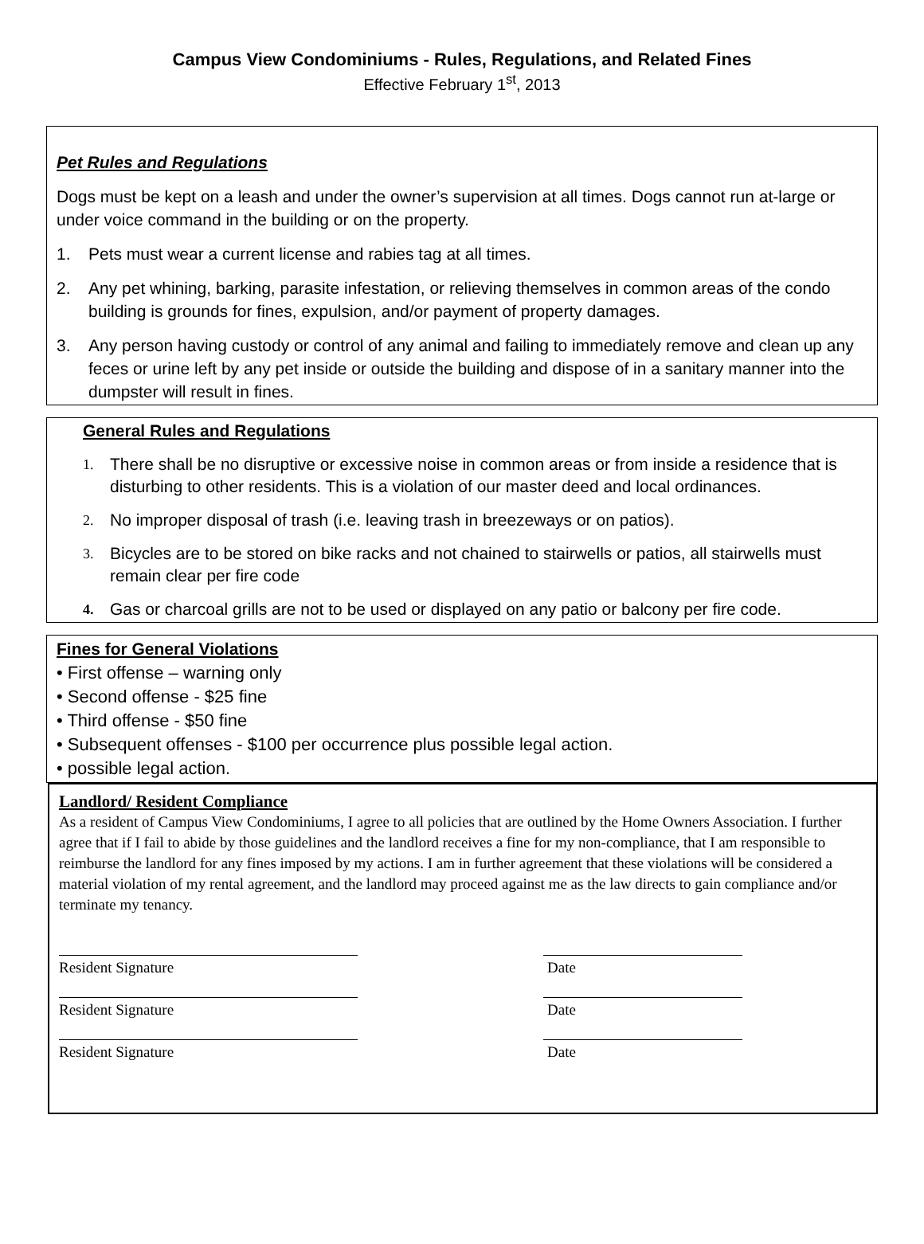Campus View Condominiums - Rules, Regulations, and Related Fines
Effective February 1<sup>st</sup>, 2013
Pet Rules and Regulations
Dogs must be kept on a leash and under the owner’s supervision at all times. Dogs cannot run at-large or under voice command in the building or on the property.
1. Pets must wear a current license and rabies tag at all times.
2. Any pet whining, barking, parasite infestation, or relieving themselves in common areas of the condo building is grounds for fines, expulsion, and/or payment of property damages.
3. Any person having custody or control of any animal and failing to immediately remove and clean up any feces or urine left by any pet inside or outside the building and dispose of in a sanitary manner into the dumpster will result in fines.
General Rules and Regulations
1. There shall be no disruptive or excessive noise in common areas or from inside a residence that is disturbing to other residents. This is a violation of our master deed and local ordinances.
2. No improper disposal of trash (i.e. leaving trash in breezeways or on patios).
3. Bicycles are to be stored on bike racks and not chained to stairwells or patios, all stairwells must remain clear per fire code
4. Gas or charcoal grills are not to be used or displayed on any patio or balcony per fire code.
Fines for General Violations
• First offense – warning only
• Second offense - $25 fine
• Third offense - $50 fine
• Subsequent offenses - $100 per occurrence plus possible legal action.
• possible legal action.
Landlord/ Resident Compliance
As a resident of Campus View Condominiums, I agree to all policies that are outlined by the Home Owners Association. I further agree that if I fail to abide by those guidelines and the landlord receives a fine for my non-compliance, that I am responsible to reimburse the landlord for any fines imposed by my actions. I am in further agreement that these violations will be considered a material violation of my rental agreement, and the landlord may proceed against me as the law directs to gain compliance and/or terminate my tenancy.
Resident Signature Date
Resident Signature Date
Resident Signature Date